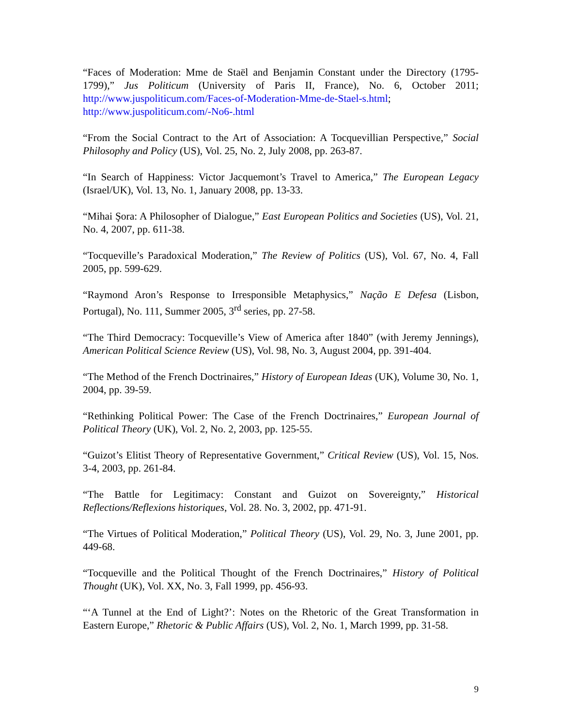“Faces of Moderation: Mme de Staël and Benjamin Constant under the Directory (1795-1799),” Jus Politicum (University of Paris II, France), No. 6, October 2011; http://www.juspoliticum.com/Faces-of-Moderation-Mme-de-Stael-s.html; http://www.juspoliticum.com/-No6-.html
“From the Social Contract to the Art of Association: A Tocquevillian Perspective,” Social Philosophy and Policy (US), Vol. 25, No. 2, July 2008, pp. 263-87.
“In Search of Happiness: Victor Jacquemont’s Travel to America,” The European Legacy (Israel/UK), Vol. 13, No. 1, January 2008, pp. 13-33.
“Mihai Şora: A Philosopher of Dialogue,” East European Politics and Societies (US), Vol. 21, No. 4, 2007, pp. 611-38.
“Tocqueville’s Paradoxical Moderation,” The Review of Politics (US), Vol. 67, No. 4, Fall 2005, pp. 599-629.
“Raymond Aron’s Response to Irresponsible Metaphysics,” Nação E Defesa (Lisbon, Portugal), No. 111, Summer 2005, 3<sup>rd</sup> series, pp. 27-58.
“The Third Democracy: Tocqueville’s View of America after 1840” (with Jeremy Jennings), American Political Science Review (US), Vol. 98, No. 3, August 2004, pp. 391-404.
“The Method of the French Doctrinaires,” History of European Ideas (UK), Volume 30, No. 1, 2004, pp. 39-59.
“Rethinking Political Power: The Case of the French Doctrinaires,” European Journal of Political Theory (UK), Vol. 2, No. 2, 2003, pp. 125-55.
“Guizot’s Elitist Theory of Representative Government,” Critical Review (US), Vol. 15, Nos. 3-4, 2003, pp. 261-84.
“The Battle for Legitimacy: Constant and Guizot on Sovereignty,” Historical Reflections/Reflexions historiques, Vol. 28. No. 3, 2002, pp. 471-91.
“The Virtues of Political Moderation,” Political Theory (US), Vol. 29, No. 3, June 2001, pp. 449-68.
“Tocqueville and the Political Thought of the French Doctrinaires,” History of Political Thought (UK), Vol. XX, No. 3, Fall 1999, pp. 456-93.
“‘A Tunnel at the End of Light?’: Notes on the Rhetoric of the Great Transformation in Eastern Europe,” Rhetoric & Public Affairs (US), Vol. 2, No. 1, March 1999, pp. 31-58.
9